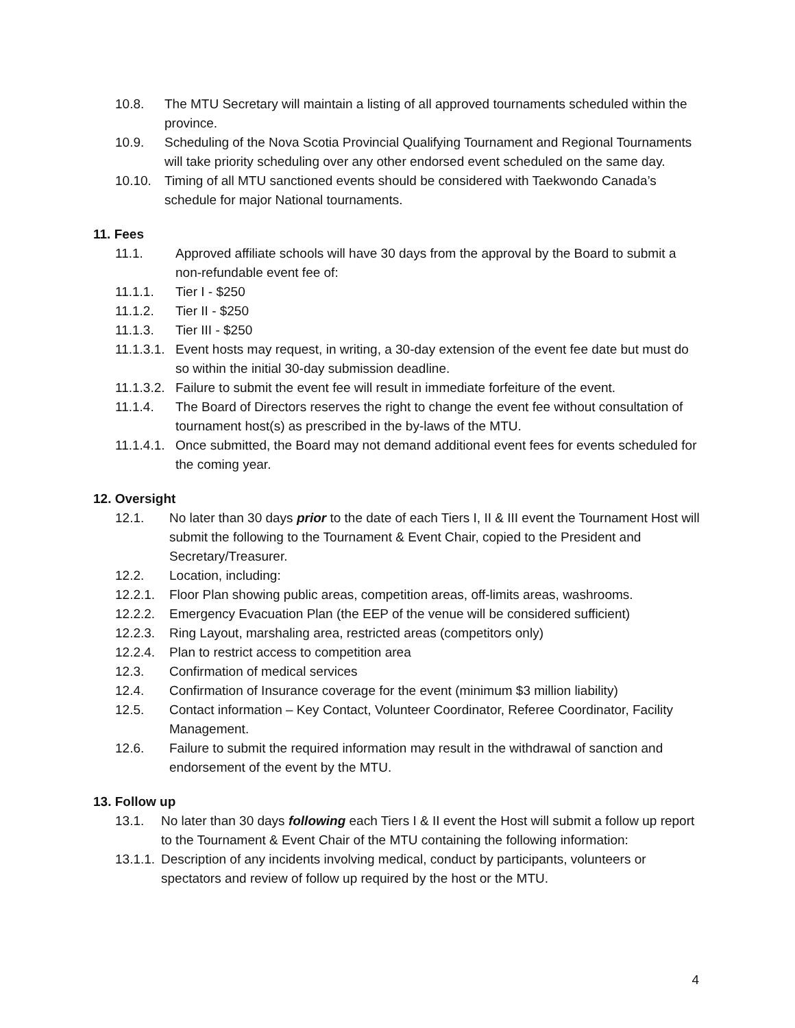10.8. The MTU Secretary will maintain a listing of all approved tournaments scheduled within the province.
10.9. Scheduling of the Nova Scotia Provincial Qualifying Tournament and Regional Tournaments will take priority scheduling over any other endorsed event scheduled on the same day.
10.10. Timing of all MTU sanctioned events should be considered with Taekwondo Canada’s schedule for major National tournaments.
11. Fees
11.1. Approved affiliate schools will have 30 days from the approval by the Board to submit a non-refundable event fee of:
11.1.1. Tier I - $250
11.1.2. Tier II - $250
11.1.3. Tier III - $250
11.1.3.1. Event hosts may request, in writing, a 30-day extension of the event fee date but must do so within the initial 30-day submission deadline.
11.1.3.2. Failure to submit the event fee will result in immediate forfeiture of the event.
11.1.4. The Board of Directors reserves the right to change the event fee without consultation of tournament host(s) as prescribed in the by-laws of the MTU.
11.1.4.1. Once submitted, the Board may not demand additional event fees for events scheduled for the coming year.
12. Oversight
12.1. No later than 30 days prior to the date of each Tiers I, II & III event the Tournament Host will submit the following to the Tournament & Event Chair, copied to the President and Secretary/Treasurer.
12.2. Location, including:
12.2.1. Floor Plan showing public areas, competition areas, off-limits areas, washrooms.
12.2.2. Emergency Evacuation Plan (the EEP of the venue will be considered sufficient)
12.2.3. Ring Layout, marshaling area, restricted areas (competitors only)
12.2.4. Plan to restrict access to competition area
12.3. Confirmation of medical services
12.4. Confirmation of Insurance coverage for the event (minimum $3 million liability)
12.5. Contact information – Key Contact, Volunteer Coordinator, Referee Coordinator, Facility Management.
12.6. Failure to submit the required information may result in the withdrawal of sanction and endorsement of the event by the MTU.
13. Follow up
13.1. No later than 30 days following each Tiers I & II event the Host will submit a follow up report to the Tournament & Event Chair of the MTU containing the following information:
13.1.1. Description of any incidents involving medical, conduct by participants, volunteers or spectators and review of follow up required by the host or the MTU.
4